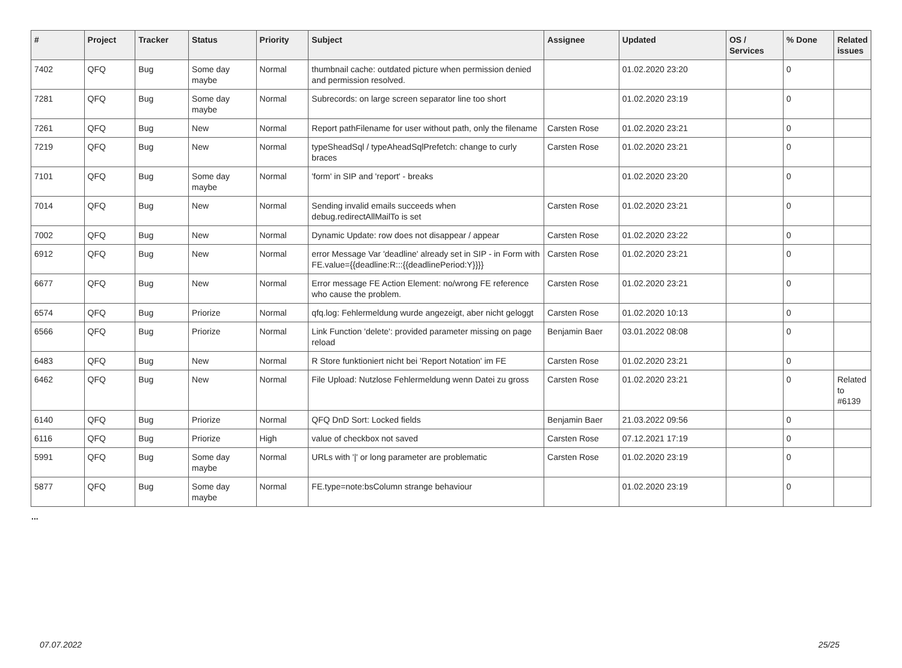| # | Project | Tracker | Status | Priority | Subject | Assignee | Updated | OS / Services | % Done | Related issues |
| --- | --- | --- | --- | --- | --- | --- | --- | --- | --- | --- |
| 7402 | QFQ | Bug | Some day maybe | Normal | thumbnail cache: outdated picture when permission denied and permission resolved. | | 01.02.2020 23:20 | | 0 | |
| 7281 | QFQ | Bug | Some day maybe | Normal | Subrecords: on large screen separator line too short | | 01.02.2020 23:19 | | 0 | |
| 7261 | QFQ | Bug | New | Normal | Report pathFilename for user without path, only the filename | Carsten Rose | 01.02.2020 23:21 | | 0 | |
| 7219 | QFQ | Bug | New | Normal | typeSheadSql / typeAheadSqlPrefetch: change to curly braces | Carsten Rose | 01.02.2020 23:21 | | 0 | |
| 7101 | QFQ | Bug | Some day maybe | Normal | 'form' in SIP and 'report' - breaks | | 01.02.2020 23:20 | | 0 | |
| 7014 | QFQ | Bug | New | Normal | Sending invalid emails succeeds when debug.redirectAllMailTo is set | Carsten Rose | 01.02.2020 23:21 | | 0 | |
| 7002 | QFQ | Bug | New | Normal | Dynamic Update: row does not disappear / appear | Carsten Rose | 01.02.2020 23:22 | | 0 | |
| 6912 | QFQ | Bug | New | Normal | error Message Var 'deadline' already set in SIP - in Form with FE.value={{deadline:R:::{{deadlinePeriod:Y}}}} | Carsten Rose | 01.02.2020 23:21 | | 0 | |
| 6677 | QFQ | Bug | New | Normal | Error message FE Action Element: no/wrong FE reference who cause the problem. | Carsten Rose | 01.02.2020 23:21 | | 0 | |
| 6574 | QFQ | Bug | Priorize | Normal | qfq.log: Fehlermeldung wurde angezeigt, aber nicht geloggt | Carsten Rose | 01.02.2020 10:13 | | 0 | |
| 6566 | QFQ | Bug | Priorize | Normal | Link Function 'delete': provided parameter missing on page reload | Benjamin Baer | 03.01.2022 08:08 | | 0 | |
| 6483 | QFQ | Bug | New | Normal | R Store funktioniert nicht bei 'Report Notation' im FE | Carsten Rose | 01.02.2020 23:21 | | 0 | |
| 6462 | QFQ | Bug | New | Normal | File Upload: Nutzlose Fehlermeldung wenn Datei zu gross | Carsten Rose | 01.02.2020 23:21 | | 0 | Related to #6139 |
| 6140 | QFQ | Bug | Priorize | Normal | QFQ DnD Sort: Locked fields | Benjamin Baer | 21.03.2022 09:56 | | 0 | |
| 6116 | QFQ | Bug | Priorize | High | value of checkbox not saved | Carsten Rose | 07.12.2021 17:19 | | 0 | |
| 5991 | QFQ | Bug | Some day maybe | Normal | URLs with '/' or long parameter are problematic | Carsten Rose | 01.02.2020 23:19 | | 0 | |
| 5877 | QFQ | Bug | Some day maybe | Normal | FE.type=note:bsColumn strange behaviour | | 01.02.2020 23:19 | | 0 | |
...
07.07.2022 25/25